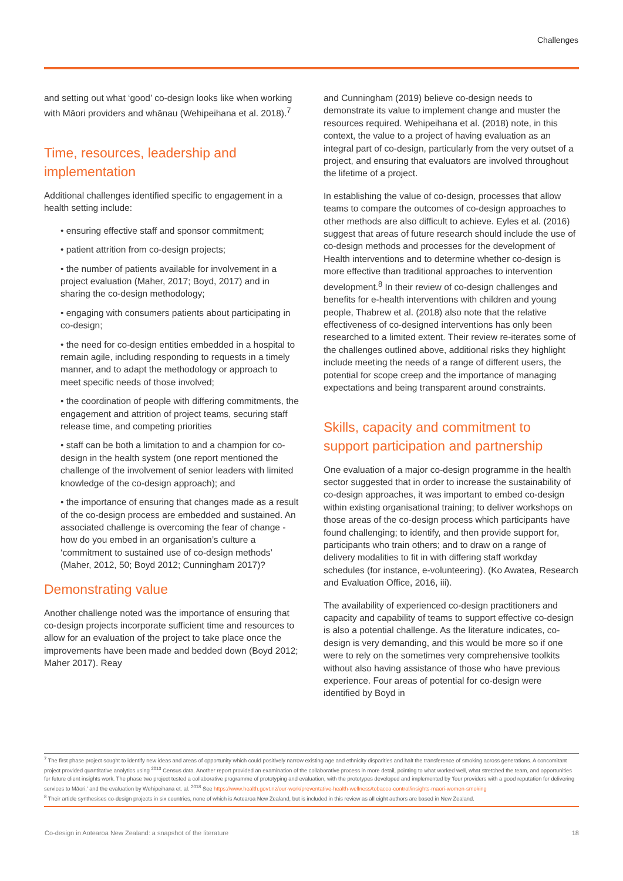Challenges
and setting out what ‘good’ co-design looks like when working with Māori providers and whānau (Wehipeihana et al. 2018).<sup>7</sup>
Time, resources, leadership and implementation
Additional challenges identified specific to engagement in a health setting include:
• ensuring effective staff and sponsor commitment;
• patient attrition from co-design projects;
• the number of patients available for involvement in a project evaluation (Maher, 2017; Boyd, 2017) and in sharing the co-design methodology;
• engaging with consumers patients about participating in co-design;
• the need for co-design entities embedded in a hospital to remain agile, including responding to requests in a timely manner, and to adapt the methodology or approach to meet specific needs of those involved;
• the coordination of people with differing commitments, the engagement and attrition of project teams, securing staff release time, and competing priorities
• staff can be both a limitation to and a champion for co-design in the health system (one report mentioned the challenge of the involvement of senior leaders with limited knowledge of the co-design approach); and
• the importance of ensuring that changes made as a result of the co-design process are embedded and sustained. An associated challenge is overcoming the fear of change - how do you embed in an organisation’s culture a ‘commitment to sustained use of co-design methods’ (Maher, 2012, 50; Boyd 2012; Cunningham 2017)?
Demonstrating value
Another challenge noted was the importance of ensuring that co-design projects incorporate sufficient time and resources to allow for an evaluation of the project to take place once the improvements have been made and bedded down (Boyd 2012; Maher 2017). Reay
and Cunningham (2019) believe co-design needs to demonstrate its value to implement change and muster the resources required. Wehipeihana et al. (2018) note, in this context, the value to a project of having evaluation as an integral part of co-design, particularly from the very outset of a project, and ensuring that evaluators are involved throughout the lifetime of a project.
In establishing the value of co-design, processes that allow teams to compare the outcomes of co-design approaches to other methods are also difficult to achieve. Eyles et al. (2016) suggest that areas of future research should include the use of co-design methods and processes for the development of Health interventions and to determine whether co-design is more effective than traditional approaches to intervention development.<sup>8</sup> In their review of co-design challenges and benefits for e-health interventions with children and young people, Thabrew et al. (2018) also note that the relative effectiveness of co-designed interventions has only been researched to a limited extent. Their review re-iterates some of the challenges outlined above, additional risks they highlight include meeting the needs of a range of different users, the potential for scope creep and the importance of managing expectations and being transparent around constraints.
Skills, capacity and commitment to support participation and partnership
One evaluation of a major co-design programme in the health sector suggested that in order to increase the sustainability of co-design approaches, it was important to embed co-design within existing organisational training; to deliver workshops on those areas of the co-design process which participants have found challenging; to identify, and then provide support for, participants who train others; and to draw on a range of delivery modalities to fit in with differing staff workday schedules (for instance, e-volunteering). (Ko Awatea, Research and Evaluation Office, 2016, iii).
The availability of experienced co-design practitioners and capacity and capability of teams to support effective co-design is also a potential challenge. As the literature indicates, co-design is very demanding, and this would be more so if one were to rely on the sometimes very comprehensive toolkits without also having assistance of those who have previous experience. Four areas of potential for co-design were identified by Boyd in
<sup>7</sup> The first phase project sought to identify new ideas and areas of opportunity which could positively narrow existing age and ethnicity disparities and halt the transference of smoking across generations. A concomitant project provided quantitative analytics using <sup>2013</sup> Census data. Another report provided an examination of the collaborative process in more detail, pointing to what worked well, what stretched the team, and opportunities for future client insights work. The phase two project tested a collaborative programme of prototyping and evaluation, with the prototypes developed and implemented by ‘four providers with a good reputation for delivering services to Māori,’ and the evaluation by Wehipeihana et. al. <sup>2018</sup> See https://www.health.govt.nz/our-work/preventative-health-wellness/tobacco-control/insights-maori-women-smoking
<sup>8</sup> Their article synthesises co-design projects in six countries, none of which is Aotearoa New Zealand, but is included in this review as all eight authors are based in New Zealand.
Co-design in Aotearoa New Zealand: a snapshot of the literature 18